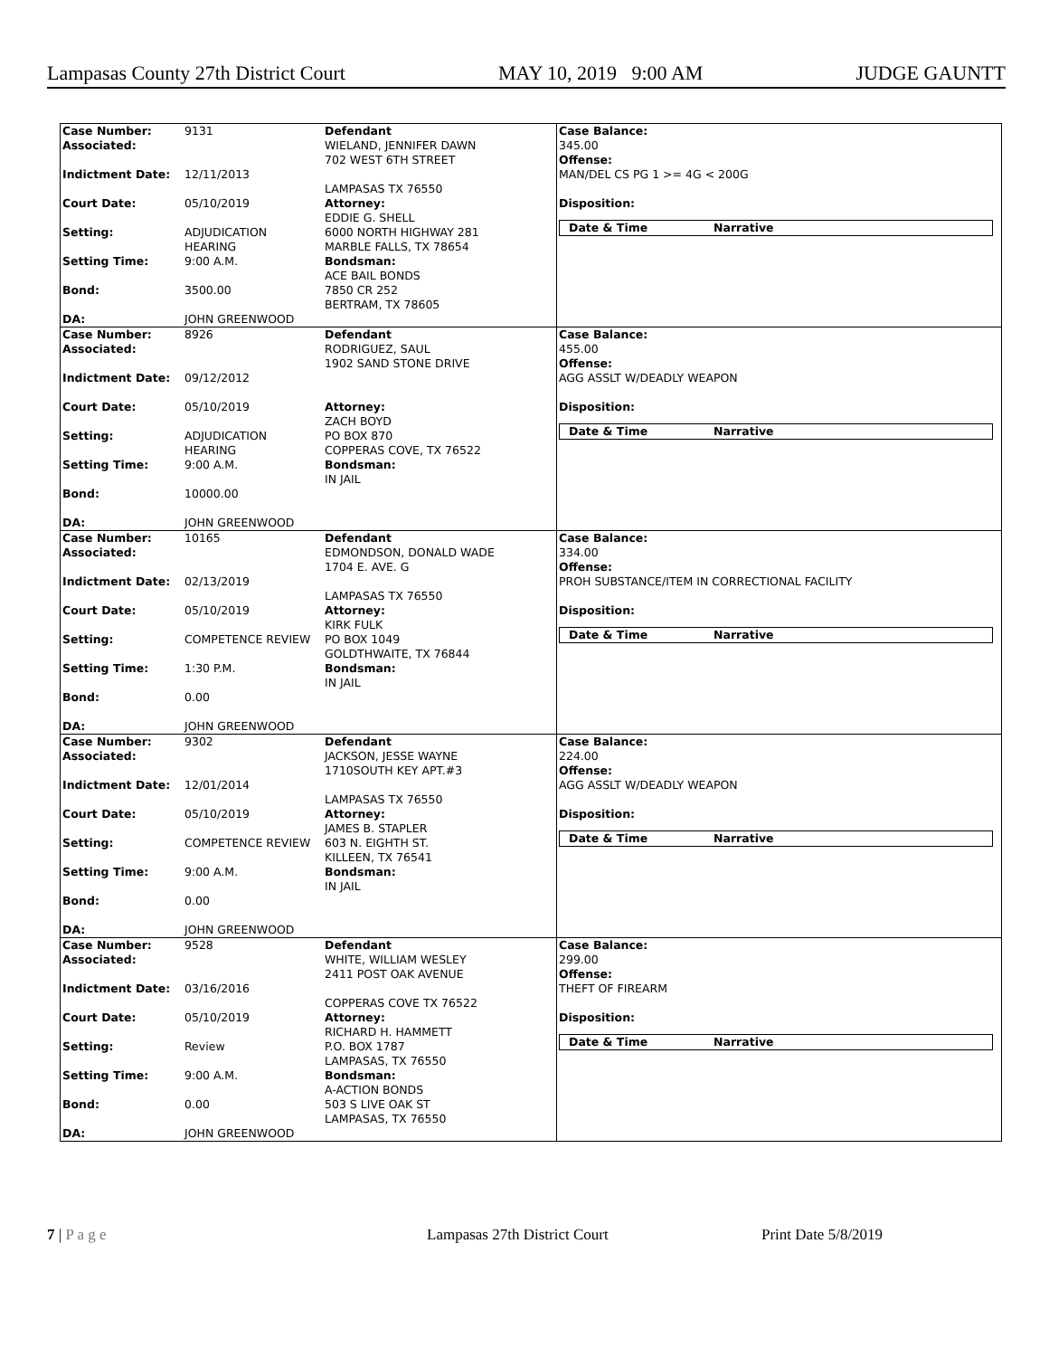Lampasas County 27th District Court MAY 10, 2019 9:00 AM JUDGE GAUNTT
Case Number: 9131
Associated:
Indictment Date: 12/11/2013
Court Date: 05/10/2019
Setting: ADJUDICATION
HEARING
Setting Time: 9:00 A.M.
Bond: 3500.00
DA: JOHN GREENWOOD
Defendant
WIELAND, JENNIFER DAWN
702 WEST 6TH STREET
LAMPASAS TX 76550
Attorney:
EDDIE G. SHELL
6000 NORTH HIGHWAY 281
MARBLE FALLS, TX 78654
Bondsman:
ACE BAIL BONDS
7850 CR 252
BERTRAM, TX 78605
Case Balance:
345.00
Offense:
MAN/DEL CS PG 1 >= 4G < 200G
Disposition:
Date & Time Narrative
Case Number: 8926
Associated:
Indictment Date: 09/12/2012
Court Date: 05/10/2019
Setting: ADJUDICATION
HEARING
Setting Time: 9:00 A.M.
Bond: 10000.00
DA: JOHN GREENWOOD
Defendant
RODRIGUEZ, SAUL
1902 SAND STONE DRIVE
Attorney:
ZACH BOYD
PO BOX 870
COPPERAS COVE, TX 76522
Bondsman:
IN JAIL
Case Balance:
455.00
Offense:
AGG ASSLT W/DEADLY WEAPON
Disposition:
Date & Time Narrative
Case Number: 10165
Associated:
Indictment Date: 02/13/2019
Court Date: 05/10/2019
Setting: COMPETENCE REVIEW
Setting Time: 1:30 P.M.
Bond: 0.00
DA: JOHN GREENWOOD
Defendant
EDMONDSON, DONALD WADE
1704 E. AVE. G
LAMPASAS TX 76550
Attorney:
KIRK FULK
PO BOX 1049
GOLDTHWAITE, TX 76844
Bondsman:
IN JAIL
Case Balance:
334.00
Offense:
PROH SUBSTANCE/ITEM IN CORRECTIONAL FACILITY
Disposition:
Date & Time Narrative
Case Number: 9302
Associated:
Indictment Date: 12/01/2014
Court Date: 05/10/2019
Setting: COMPETENCE REVIEW
Setting Time: 9:00 A.M.
Bond: 0.00
DA: JOHN GREENWOOD
Defendant
JACKSON, JESSE WAYNE
1710SOUTH KEY APT.#3
LAMPASAS TX 76550
Attorney:
JAMES B. STAPLER
603 N. EIGHTH ST.
KILLEEN, TX 76541
Bondsman:
IN JAIL
Case Balance:
224.00
Offense:
AGG ASSLT W/DEADLY WEAPON
Disposition:
Date & Time Narrative
Case Number: 9528
Associated:
Indictment Date: 03/16/2016
Court Date: 05/10/2019
Setting: Review
Setting Time: 9:00 A.M.
Bond: 0.00
DA: JOHN GREENWOOD
Defendant
WHITE, WILLIAM WESLEY
2411 POST OAK AVENUE
COPPERAS COVE TX 76522
Attorney:
RICHARD H. HAMMETT
P.O. BOX 1787
LAMPASAS, TX 76550
Bondsman:
A-ACTION BONDS
503 S LIVE OAK ST
LAMPASAS, TX 76550
Case Balance:
299.00
Offense:
THEFT OF FIREARM
Disposition:
Date & Time Narrative
7 | P a g e Lampasas 27th District Court Print Date 5/8/2019